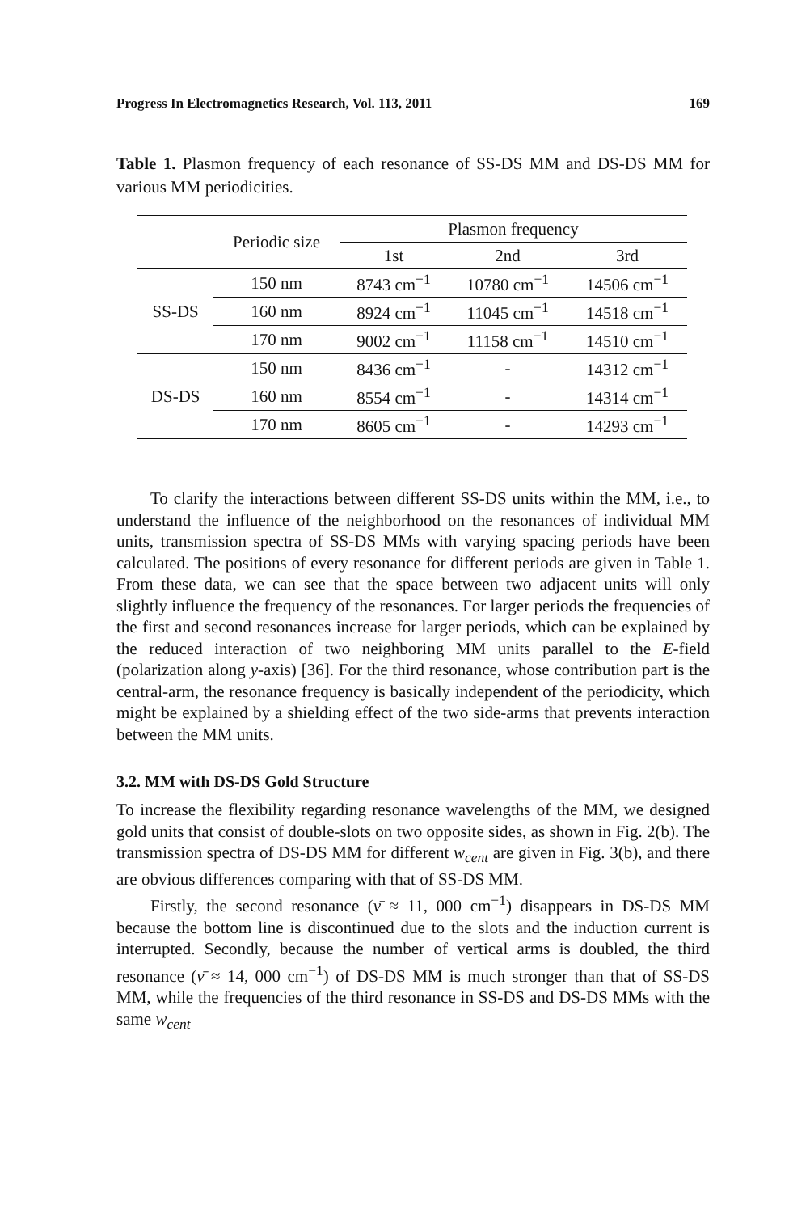Progress In Electromagnetics Research, Vol. 113, 2011 169
Table 1. Plasmon frequency of each resonance of SS-DS MM and DS-DS MM for various MM periodicities.
| | Periodic size | Plasmon frequency | | |
| --- | --- | --- | --- | --- |
| | | 1st | 2nd | 3rd |
| SS-DS | 150 nm | 8743 cm<sup>−1</sup> | 10780 cm<sup>−1</sup> | 14506 cm<sup>−1</sup> |
| | 160 nm | 8924 cm<sup>−1</sup> | 11045 cm<sup>−1</sup> | 14518 cm<sup>−1</sup> |
| | 170 nm | 9002 cm<sup>−1</sup> | 11158 cm<sup>−1</sup> | 14510 cm<sup>−1</sup> |
| DS-DS | 150 nm | 8436 cm<sup>−1</sup> | - | 14312 cm<sup>−1</sup> |
| | 160 nm | 8554 cm<sup>−1</sup> | - | 14314 cm<sup>−1</sup> |
| | 170 nm | 8605 cm<sup>−1</sup> | - | 14293 cm<sup>−1</sup> |
To clarify the interactions between different SS-DS units within the MM, i.e., to understand the influence of the neighborhood on the resonances of individual MM units, transmission spectra of SS-DS MMs with varying spacing periods have been calculated. The positions of every resonance for different periods are given in Table 1. From these data, we can see that the space between two adjacent units will only slightly influence the frequency of the resonances. For larger periods the frequencies of the first and second resonances increase for larger periods, which can be explained by the reduced interaction of two neighboring MM units parallel to the E-field (polarization along y-axis) [36]. For the third resonance, whose contribution part is the central-arm, the resonance frequency is basically independent of the periodicity, which might be explained by a shielding effect of the two side-arms that prevents interaction between the MM units.
3.2. MM with DS-DS Gold Structure
To increase the flexibility regarding resonance wavelengths of the MM, we designed gold units that consist of double-slots on two opposite sides, as shown in Fig. 2(b). The transmission spectra of DS-DS MM for different w<sub>cent</sub> are given in Fig. 3(b), and there are obvious differences comparing with that of SS-DS MM.
Firstly, the second resonance (ν̄ ≈ 11, 000 cm<sup>−1</sup>) disappears in DS-DS MM because the bottom line is discontinued due to the slots and the induction current is interrupted. Secondly, because the number of vertical arms is doubled, the third resonance (ν̄ ≈ 14, 000 cm<sup>−1</sup>) of DS-DS MM is much stronger than that of SS-DS MM, while the frequencies of the third resonance in SS-DS and DS-DS MMs with the same w<sub>cent</sub>